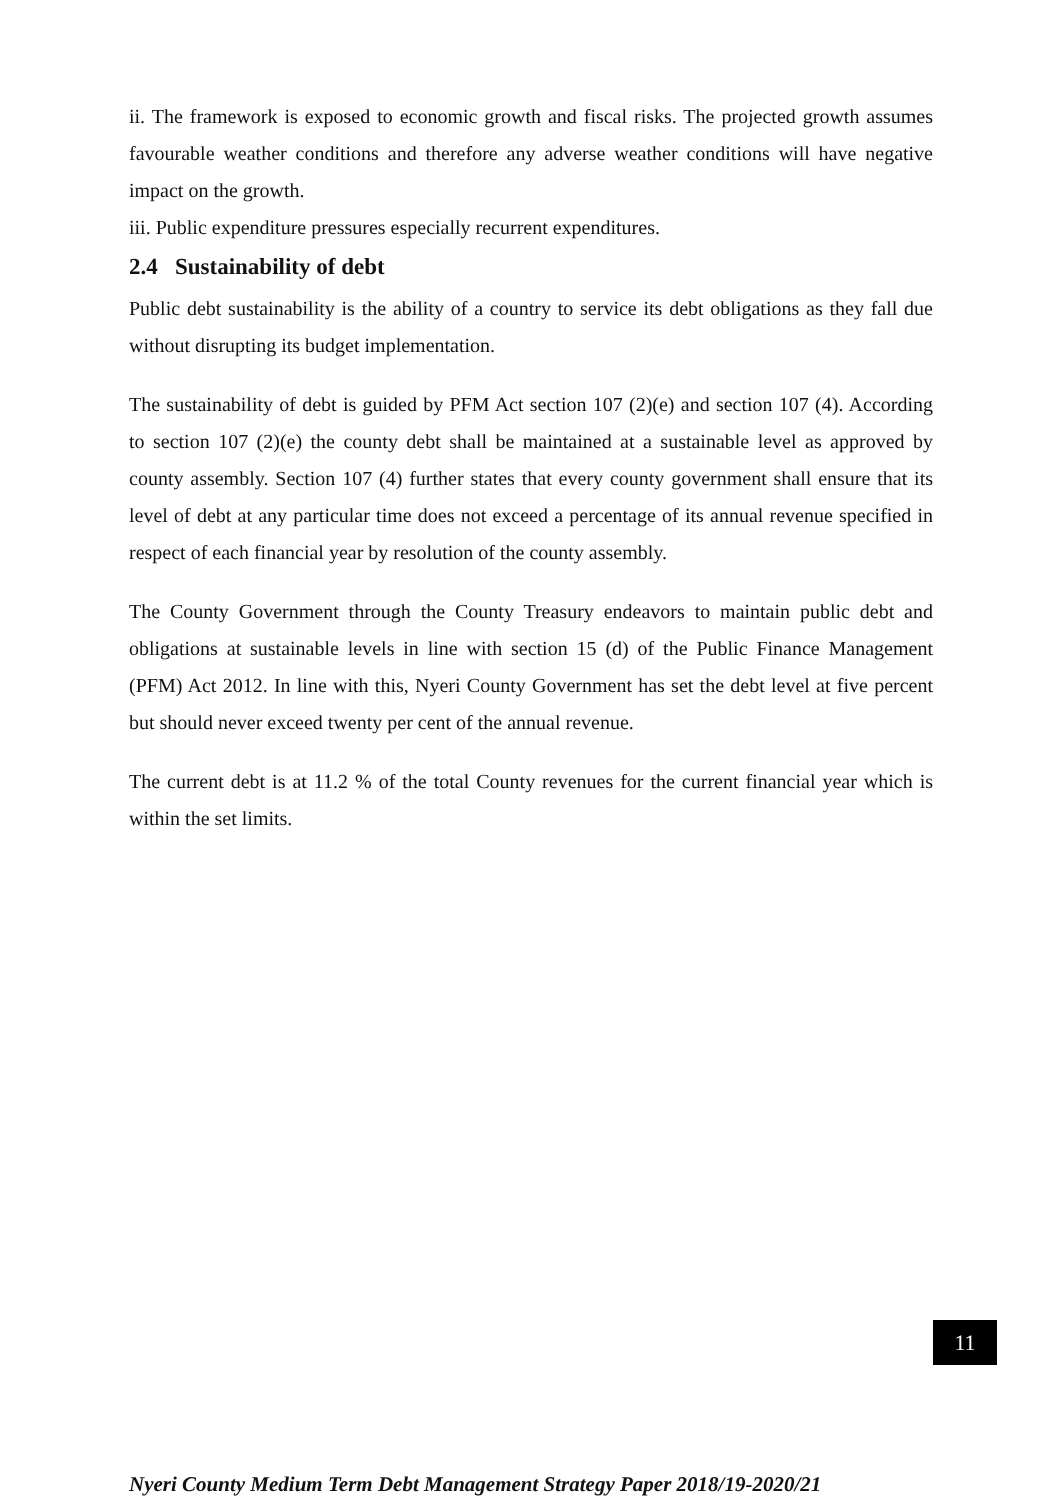ii. The framework is exposed to economic growth and fiscal risks. The projected growth assumes favourable weather conditions and therefore any adverse weather conditions will have negative impact on the growth.
iii. Public expenditure pressures especially recurrent expenditures.
2.4 Sustainability of debt
Public debt sustainability is the ability of a country to service its debt obligations as they fall due without disrupting its budget implementation.
The sustainability of debt is guided by PFM Act section 107 (2)(e) and section 107 (4). According to section 107 (2)(e) the county debt shall be maintained at a sustainable level as approved by county assembly. Section 107 (4) further states that every county government shall ensure that its level of debt at any particular time does not exceed a percentage of its annual revenue specified in respect of each financial year by resolution of the county assembly.
The County Government through the County Treasury endeavors to maintain public debt and obligations at sustainable levels in line with section 15 (d) of the Public Finance Management (PFM) Act 2012. In line with this, Nyeri County Government has set the debt level at five percent but should never exceed twenty per cent of the annual revenue.
The current debt is at 11.2 % of the total County revenues for the current financial year which is within the set limits.
11
Nyeri County Medium Term Debt Management Strategy Paper 2018/19-2020/21